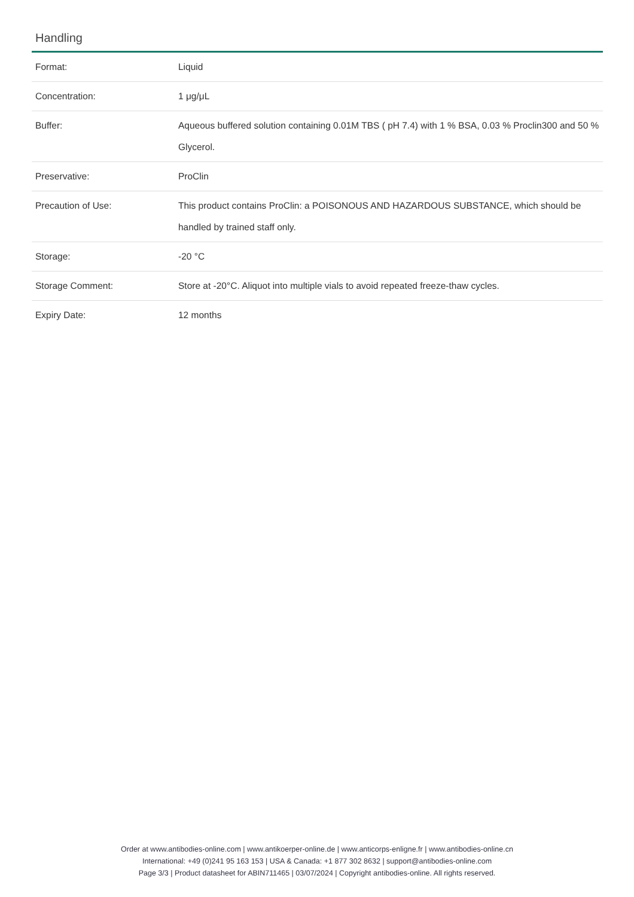Handling
| Format: | Liquid |
| Concentration: | 1 μg/μL |
| Buffer: | Aqueous buffered solution containing 0.01M TBS ( pH 7.4) with 1 % BSA, 0.03 % Proclin300 and 50 % Glycerol. |
| Preservative: | ProClin |
| Precaution of Use: | This product contains ProClin: a POISONOUS AND HAZARDOUS SUBSTANCE, which should be handled by trained staff only. |
| Storage: | -20 °C |
| Storage Comment: | Store at -20°C. Aliquot into multiple vials to avoid repeated freeze-thaw cycles. |
| Expiry Date: | 12 months |
Order at www.antibodies-online.com | www.antikoerper-online.de | www.anticorps-enligne.fr | www.antibodies-online.cn
International: +49 (0)241 95 163 153 | USA & Canada: +1 877 302 8632 | support@antibodies-online.com
Page 3/3 | Product datasheet for ABIN711465 | 03/07/2024 | Copyright antibodies-online. All rights reserved.